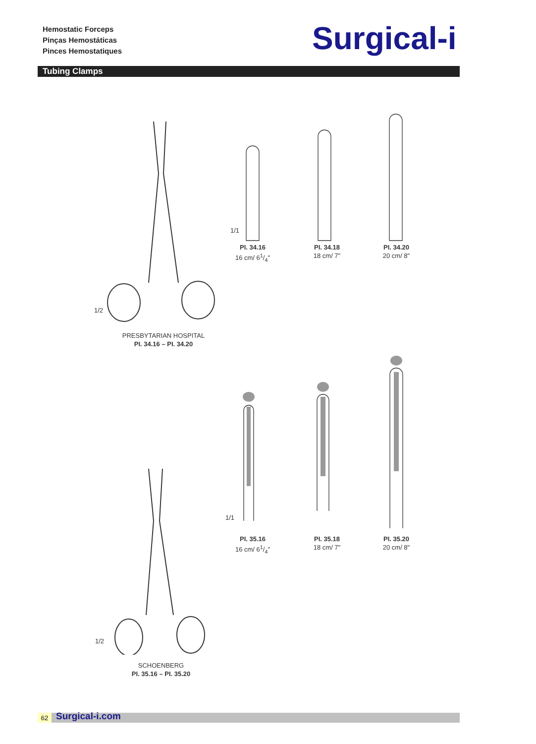Hemostatic Forceps
Pinças Hemostáticas
Pinces Hemostatiques
Surgical-i
Tubing Clamps
1/2
PRESBYTARIAN HOSPITAL
PI. 34.16 – PI. 34.20
1/1
PI. 34.16
16 cm/ 61/4"
PI. 34.18
18 cm/ 7"
PI. 34.20
20 cm/ 8"
1/2
SCHOENBERG
PI. 35.16 – PI. 35.20
1/1
PI. 35.16
16 cm/ 61/4"
PI. 35.18
18 cm/ 7"
PI. 35.20
20 cm/ 8"
62 Surgical-i.com